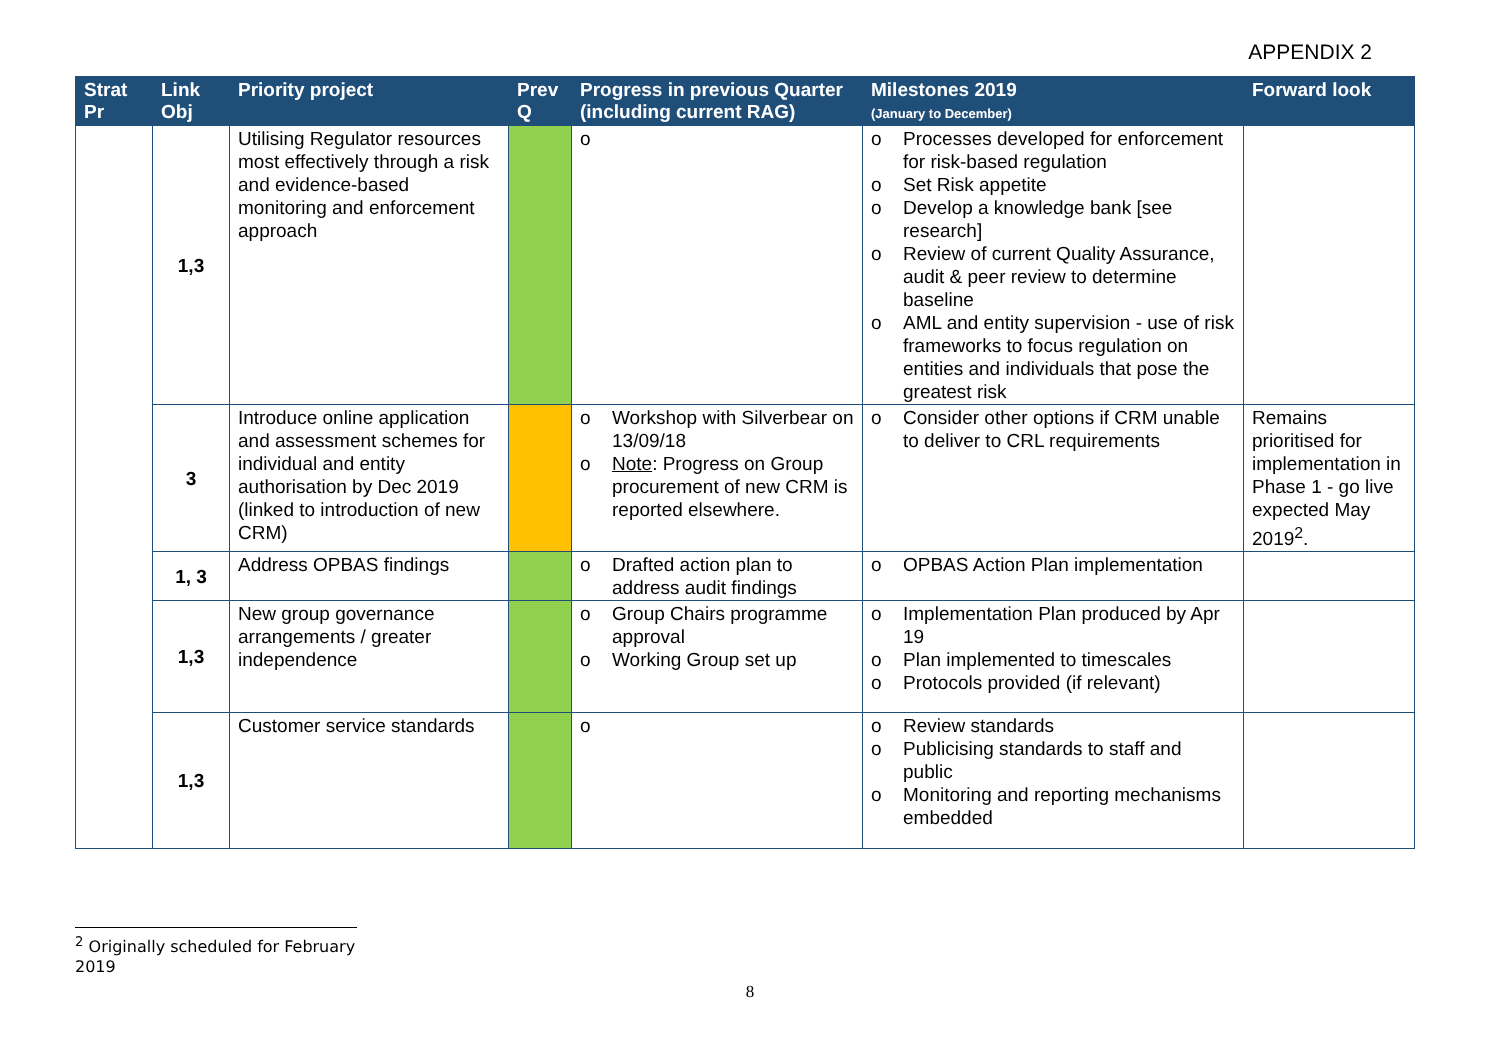APPENDIX 2
| Strat Pr | Link Obj | Priority project | Prev Q | Progress in previous Quarter (including current RAG) | Milestones 2019 (January to December) | Forward look |
| --- | --- | --- | --- | --- | --- | --- |
| | 1,3 | Utilising Regulator resources most effectively through a risk and evidence-based monitoring and enforcement approach | | o | o Processes developed for enforcement for risk-based regulation o Set Risk appetite o Develop a knowledge bank [see research] o Review of current Quality Assurance, audit & peer review to determine baseline o AML and entity supervision - use of risk frameworks to focus regulation on entities and individuals that pose the greatest risk | |
| | 3 | Introduce online application and assessment schemes for individual and entity authorisation by Dec 2019 (linked to introduction of new CRM) | | o Workshop with Silverbear on 13/09/18 o Note : Progress on Group procurement of new CRM is reported elsewhere. | o Consider other options if CRM unable to deliver to CRL requirements | Remains prioritised for implementation in Phase 1 - go live expected May 2019<sup>2</sup>. |
| | 1, 3 | Address OPBAS findings | | o Drafted action plan to address audit findings | o OPBAS Action Plan implementation | |
| | 1,3 | New group governance arrangements / greater independence | | o Group Chairs programme approval o Working Group set up | o Implementation Plan produced by Apr 19 o Plan implemented to timescales o Protocols provided (if relevant) | |
| | 1,3 | Customer service standards | | o | o Review standards o Publicising standards to staff and public o Monitoring and reporting mechanisms embedded | |
<sup>2</sup> Originally scheduled for February 2019
8